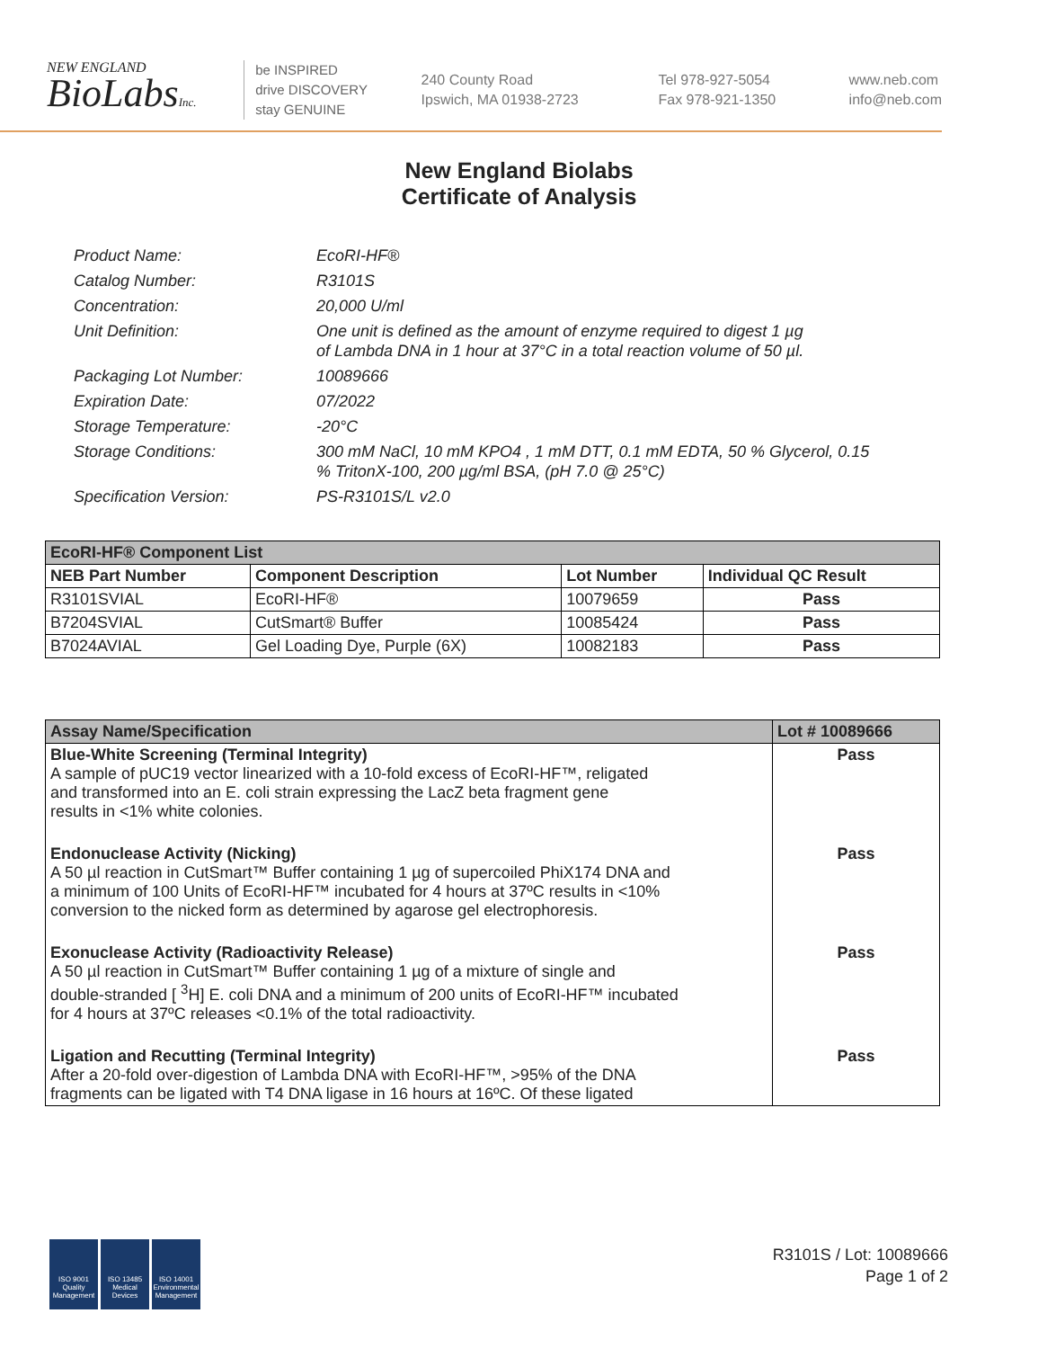NEW ENGLAND
BioLabsInc.
be INSPIRED
drive DISCOVERY
stay GENUINE
240 County Road
Ipswich, MA 01938-2723
Tel 978-927-5054
Fax 978-921-1350
www.neb.com
info@neb.com
New England Biolabs
Certificate of Analysis
Product Name: EcoRI-HF®
Catalog Number: R3101S
Concentration: 20,000 U/ml
Unit Definition: One unit is defined as the amount of enzyme required to digest 1 µg
of Lambda DNA in 1 hour at 37°C in a total reaction volume of 50 µl.
Packaging Lot Number: 10089666
Expiration Date: 07/2022
Storage Temperature: -20°C
Storage Conditions: 300 mM NaCl, 10 mM KPO4 , 1 mM DTT, 0.1 mM EDTA, 50 % Glycerol, 0.15
% TritonX-100, 200 µg/ml BSA, (pH 7.0 @ 25°C)
Specification Version: PS-R3101S/L v2.0
| EcoRI-HF® Component List | | | |
| NEB Part Number | Component Description | Lot Number | Individual QC Result |
| R3101SVIAL | EcoRI-HF® | 10079659 | Pass |
| B7204SVIAL | CutSmart® Buffer | 10085424 | Pass |
| B7024AVIAL | Gel Loading Dye, Purple (6X) | 10082183 | Pass |
| Assay Name/Specification | Lot # 10089666 |
| Blue-White Screening (Terminal Integrity) A sample of pUC19 vector linearized with a 10-fold excess of EcoRI-HF™, religated and transformed into an E. coli strain expressing the LacZ beta fragment gene results in <1% white colonies. | Pass |
| Endonuclease Activity (Nicking) A 50 µl reaction in CutSmart™ Buffer containing 1 µg of supercoiled PhiX174 DNA and a minimum of 100 Units of EcoRI-HF™ incubated for 4 hours at 37ºC results in <10% conversion to the nicked form as determined by agarose gel electrophoresis. | Pass |
| Exonuclease Activity (Radioactivity Release) A 50 µl reaction in CutSmart™ Buffer containing 1 µg of a mixture of single and double-stranded [ <sup>3</sup>H] E. coli DNA and a minimum of 200 units of EcoRI-HF™ incubated for 4 hours at 37ºC releases <0.1% of the total radioactivity. | Pass |
| Ligation and Recutting (Terminal Integrity) After a 20-fold over-digestion of Lambda DNA with EcoRI-HF™, >95% of the DNA fragments can be ligated with T4 DNA ligase in 16 hours at 16ºC. Of these ligated | Pass |
ISO 9001 Quality Management
ISO 13485 Medical Devices
ISO 14001 Environmental Management
R3101S / Lot: 10089666
Page 1 of 2